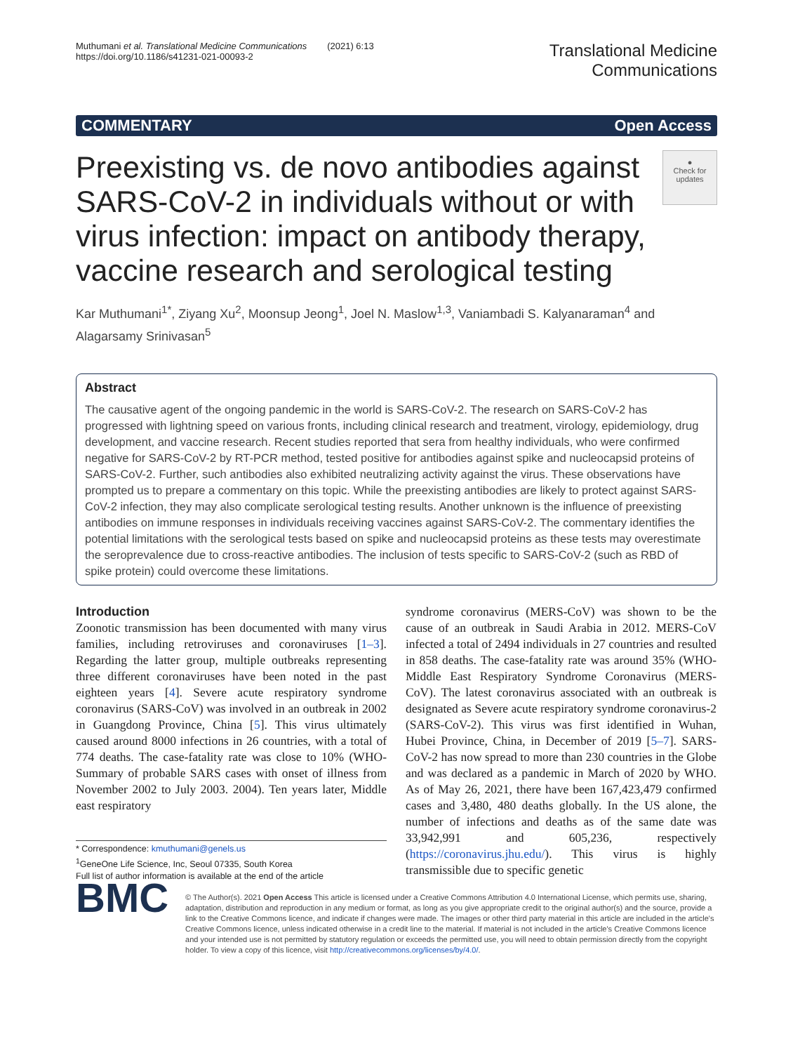Muthumani et al. Translational Medicine Communications (2021) 6:13
https://doi.org/10.1186/s41231-021-00093-2
Translational Medicine
Communications
COMMENTARY Open Access
Preexisting vs. de novo antibodies against SARS-CoV-2 in individuals without or with virus infection: impact on antibody therapy, vaccine research and serological testing
●
Check for updates
Kar Muthumani<sup>1*</sup>, Ziyang Xu<sup>2</sup>, Moonsup Jeong<sup>1</sup>, Joel N. Maslow<sup>1,3</sup>, Vaniambadi S. Kalyanaraman<sup>4</sup> and Alagarsamy Srinivasan<sup>5</sup>
Abstract
The causative agent of the ongoing pandemic in the world is SARS-CoV-2. The research on SARS-CoV-2 has progressed with lightning speed on various fronts, including clinical research and treatment, virology, epidemiology, drug development, and vaccine research. Recent studies reported that sera from healthy individuals, who were confirmed negative for SARS-CoV-2 by RT-PCR method, tested positive for antibodies against spike and nucleocapsid proteins of SARS-CoV-2. Further, such antibodies also exhibited neutralizing activity against the virus. These observations have prompted us to prepare a commentary on this topic. While the preexisting antibodies are likely to protect against SARS-CoV-2 infection, they may also complicate serological testing results. Another unknown is the influence of preexisting antibodies on immune responses in individuals receiving vaccines against SARS-CoV-2. The commentary identifies the potential limitations with the serological tests based on spike and nucleocapsid proteins as these tests may overestimate the seroprevalence due to cross-reactive antibodies. The inclusion of tests specific to SARS-CoV-2 (such as RBD of spike protein) could overcome these limitations.
Introduction
Zoonotic transmission has been documented with many virus families, including retroviruses and coronaviruses [1–3]. Regarding the latter group, multiple outbreaks representing three different coronaviruses have been noted in the past eighteen years [4]. Severe acute respiratory syndrome coronavirus (SARS-CoV) was involved in an outbreak in 2002 in Guangdong Province, China [5]. This virus ultimately caused around 8000 infections in 26 countries, with a total of 774 deaths. The case-fatality rate was close to 10% (WHO-Summary of probable SARS cases with onset of illness from November 2002 to July 2003. 2004). Ten years later, Middle east respiratory
* Correspondence: kmuthumani@genels.us
<sup>1</sup> GeneOne Life Science, Inc, Seoul 07335, South Korea
Full list of author information is available at the end of the article
syndrome coronavirus (MERS-CoV) was shown to be the cause of an outbreak in Saudi Arabia in 2012. MERS-CoV infected a total of 2494 individuals in 27 countries and resulted in 858 deaths. The case-fatality rate was around 35% (WHO-Middle East Respiratory Syndrome Coronavirus (MERS-CoV). The latest coronavirus associated with an outbreak is designated as Severe acute respiratory syndrome coronavirus-2 (SARS-CoV-2). This virus was first identified in Wuhan, Hubei Province, China, in December of 2019 [5–7]. SARS-CoV-2 has now spread to more than 230 countries in the Globe and was declared as a pandemic in March of 2020 by WHO. As of May 26, 2021, there have been 167,423,479 confirmed cases and 3,480, 480 deaths globally. In the US alone, the number of infections and deaths as of the same date was 33,942,991 and 605,236, respectively (https://coronavirus.jhu.edu/). This virus is highly transmissible due to specific genetic
BMC
© The Author(s). 2021 Open Access This article is licensed under a Creative Commons Attribution 4.0 International License, which permits use, sharing, adaptation, distribution and reproduction in any medium or format, as long as you give appropriate credit to the original author(s) and the source, provide a link to the Creative Commons licence, and indicate if changes were made. The images or other third party material in this article are included in the article's Creative Commons licence, unless indicated otherwise in a credit line to the material. If material is not included in the article's Creative Commons licence and your intended use is not permitted by statutory regulation or exceeds the permitted use, you will need to obtain permission directly from the copyright holder. To view a copy of this licence, visit http://creativecommons.org/licenses/by/4.0/.